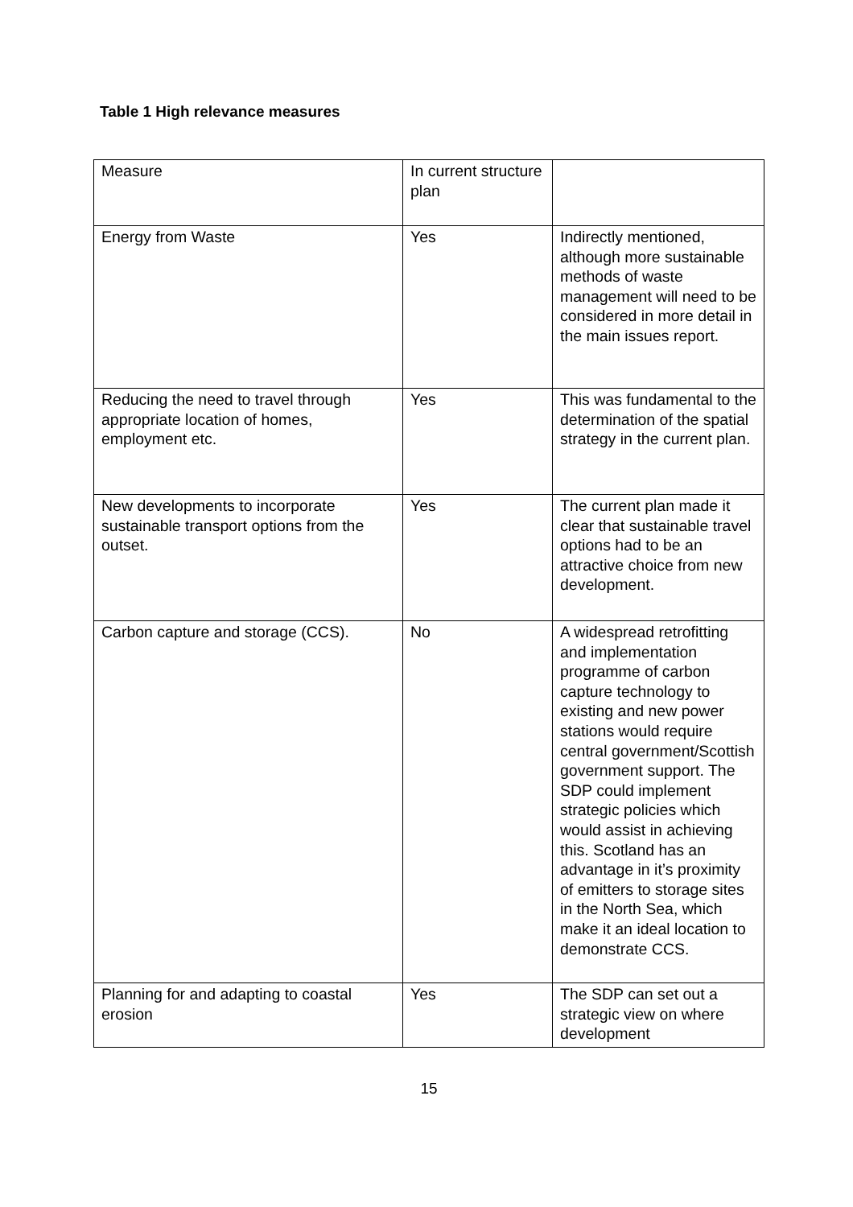Table 1 High relevance measures
| Measure | In current structure plan | |
| Energy from Waste | Yes | Indirectly mentioned, although more sustainable methods of waste management will need to be considered in more detail in the main issues report. |
| Reducing the need to travel through appropriate location of homes, employment etc. | Yes | This was fundamental to the determination of the spatial strategy in the current plan. |
| New developments to incorporate sustainable transport options from the outset. | Yes | The current plan made it clear that sustainable travel options had to be an attractive choice from new development. |
| Carbon capture and storage (CCS). | No | A widespread retrofitting and implementation programme of carbon capture technology to existing and new power stations would require central government/Scottish government support. The SDP could implement strategic policies which would assist in achieving this. Scotland has an advantage in it’s proximity of emitters to storage sites in the North Sea, which make it an ideal location to demonstrate CCS. |
| Planning for and adapting to coastal erosion | Yes | The SDP can set out a strategic view on where development |
15